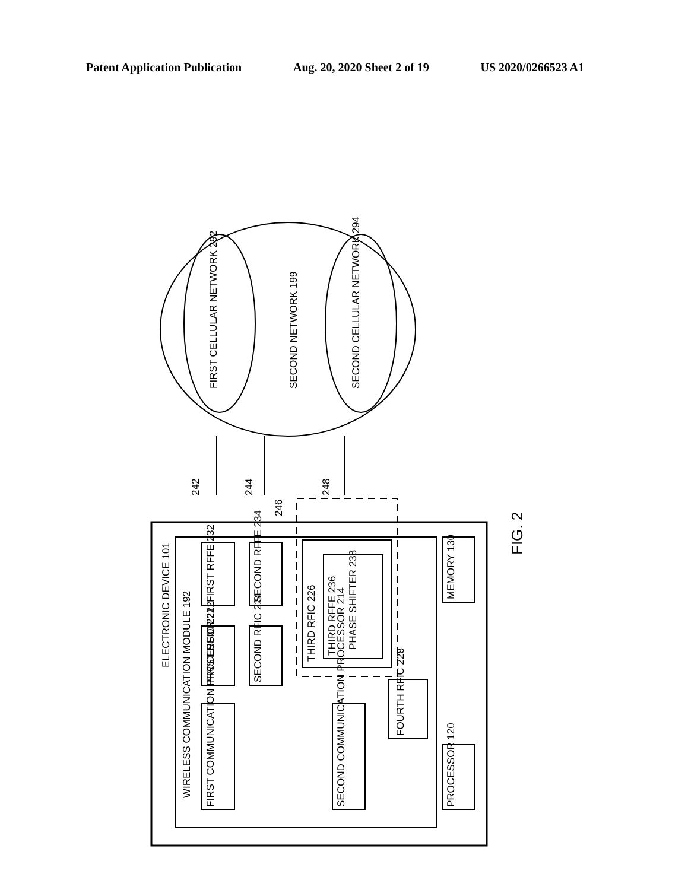Patent Application Publication Aug. 20, 2020 Sheet 2 of 19 US 2020/0266523 A1
ELECTRONIC DEVICE 101
WIRELESS COMMUNICATION MODULE 192
FIRST RFFE 232
SECOND RFFE 234
FIRST RFIC 222
SECOND RFIC 224
FIRST COMMUNICATION PROCESSOR 212
SECOND COMMUNICATION PROCESSOR 214
THIRD RFIC 226
THIRD RFFE 236
PHASE SHIFTER 238
FOURTH RFIC 228
MEMORY 130
PROCESSOR 120
FIRST CELLULAR NETWORK 292
SECOND NETWORK 199
SECOND CELLULAR NETWORK 294
242
244
246
248
FIG. 2